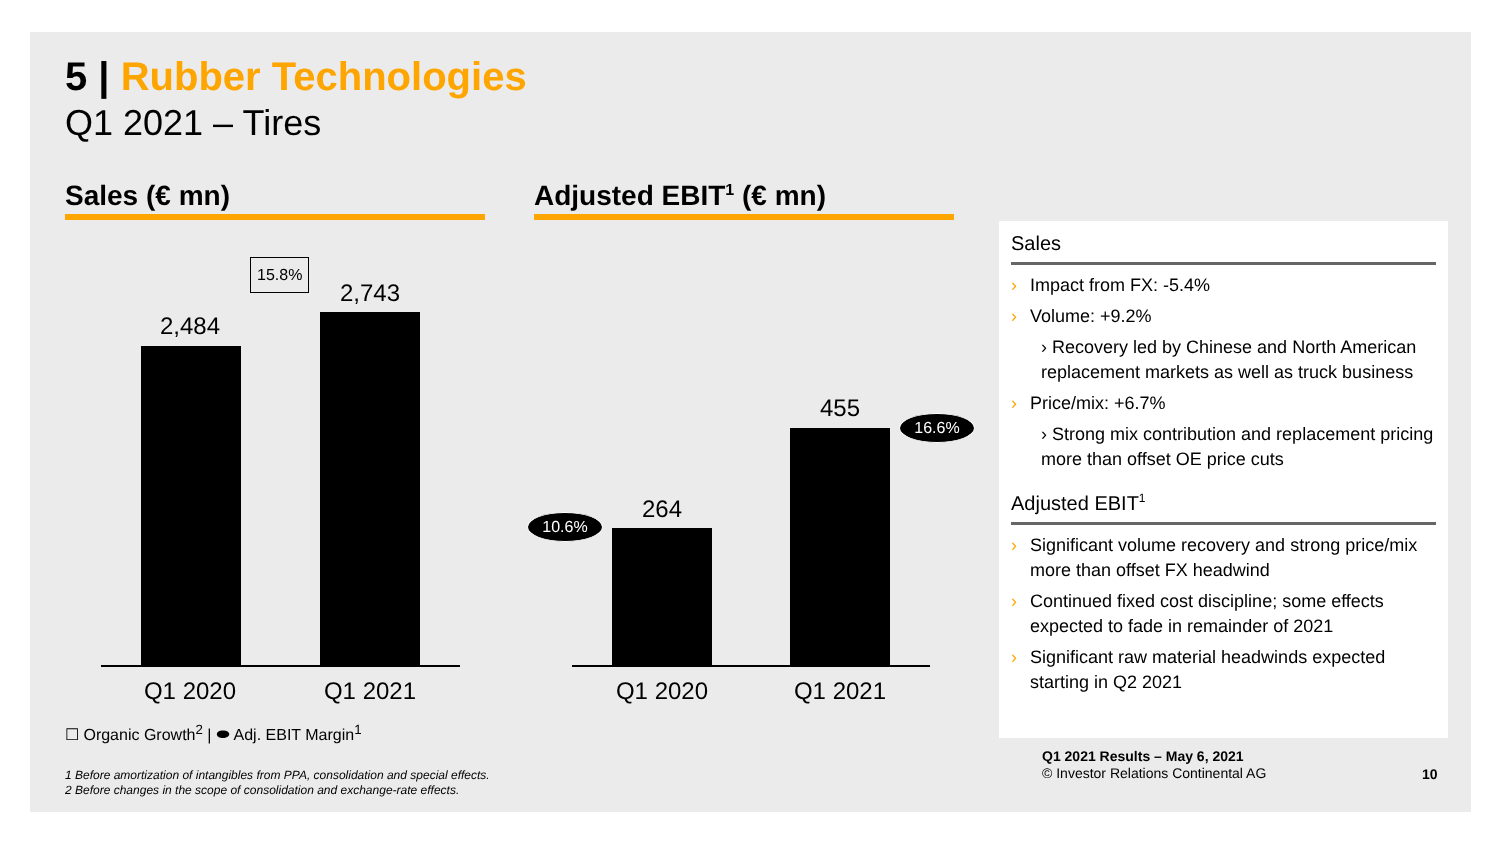5 | Rubber Technologies
Q1 2021 – Tires
Sales (€ mn) Adjusted EBIT<sup>1</sup> (€ mn)
15.8%
2,484
2,743
Q1 2020
Q1 2021
264
455
10.6%
16.6%
Q1 2020
Q1 2021
Sales
Impact from FX: -5.4%
Volume: +9.2%
› Recovery led by Chinese and North American replacement markets as well as truck business
Price/mix: +6.7%
› Strong mix contribution and replacement pricing more than offset OE price cuts
Adjusted EBIT<sup>1</sup>
Significant volume recovery and strong price/mix more than offset FX headwind
Continued fixed cost discipline; some effects expected to fade in remainder of 2021
Significant raw material headwinds expected starting in Q2 2021
☐ Organic Growth<sup>2</sup> | ⬬ Adj. EBIT Margin<sup>1</sup>
1 Before amortization of intangibles from PPA, consolidation and special effects.
2 Before changes in the scope of consolidation and exchange-rate effects.
Q1 2021 Results – May 6, 2021
© Investor Relations Continental AG
10